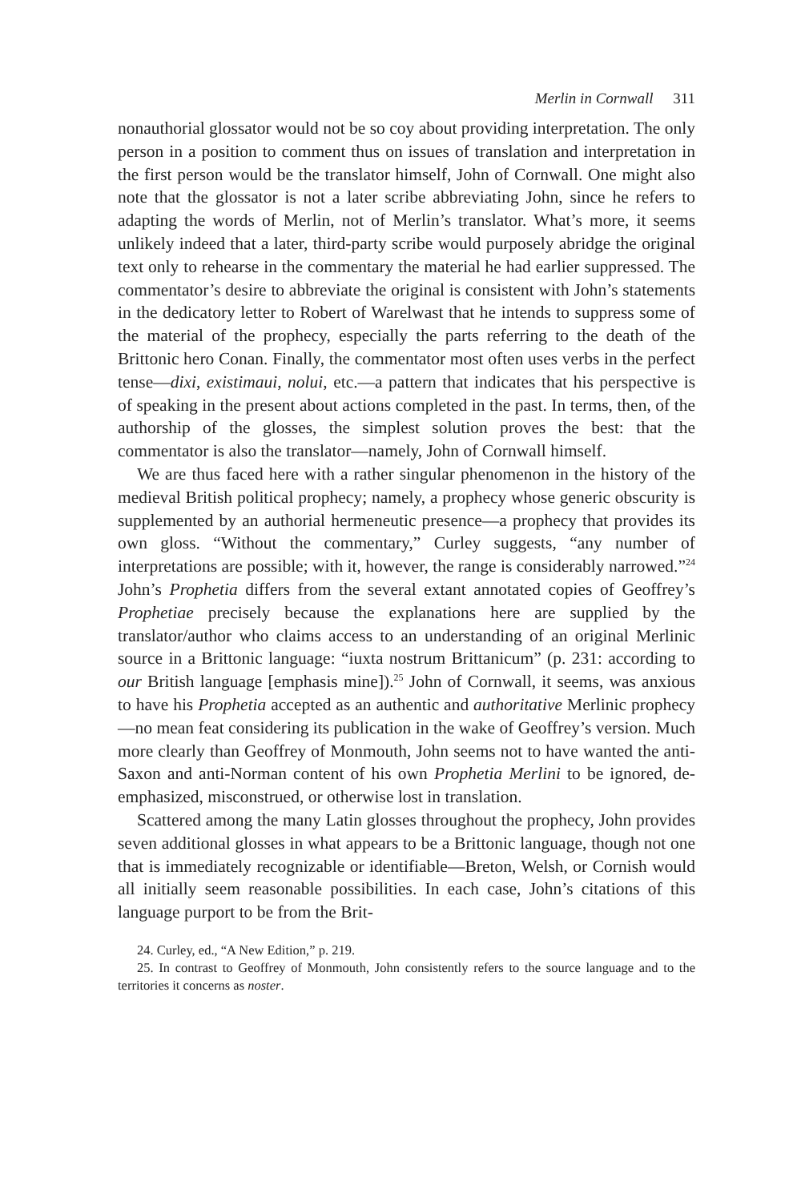Merlin in Cornwall 311
nonauthorial glossator would not be so coy about providing interpretation. The only person in a position to comment thus on issues of translation and interpretation in the first person would be the translator himself, John of Cornwall. One might also note that the glossator is not a later scribe abbreviating John, since he refers to adapting the words of Merlin, not of Merlin’s translator. What’s more, it seems unlikely indeed that a later, third-party scribe would purposely abridge the original text only to rehearse in the commentary the material he had earlier suppressed. The commentator’s desire to abbreviate the original is consistent with John’s statements in the dedicatory letter to Robert of Warelwast that he intends to suppress some of the material of the prophecy, especially the parts referring to the death of the Brittonic hero Conan. Finally, the commentator most often uses verbs in the perfect tense—dixi, existimaui, nolui, etc.—a pattern that indicates that his perspective is of speaking in the present about actions completed in the past. In terms, then, of the authorship of the glosses, the simplest solution proves the best: that the commentator is also the translator—namely, John of Cornwall himself.
We are thus faced here with a rather singular phenomenon in the history of the medieval British political prophecy; namely, a prophecy whose generic obscurity is supplemented by an authorial hermeneutic presence—a prophecy that provides its own gloss. “Without the commentary,” Curley suggests, “any number of interpretations are possible; with it, however, the range is considerably narrowed.”<sup>24</sup> John’s Prophetia differs from the several extant annotated copies of Geoffrey’s Prophetiae precisely because the explanations here are supplied by the translator/author who claims access to an understanding of an original Merlinic source in a Brittonic language: “iuxta nostrum Brittanicum” (p. 231: according to our British language [emphasis mine]).<sup>25</sup> John of Cornwall, it seems, was anxious to have his Prophetia accepted as an authentic and authoritative Merlinic prophecy—no mean feat considering its publication in the wake of Geoffrey’s version. Much more clearly than Geoffrey of Monmouth, John seems not to have wanted the anti-Saxon and anti-Norman content of his own Prophetia Merlini to be ignored, de-emphasized, misconstrued, or otherwise lost in translation.
Scattered among the many Latin glosses throughout the prophecy, John provides seven additional glosses in what appears to be a Brittonic language, though not one that is immediately recognizable or identifiable—Breton, Welsh, or Cornish would all initially seem reasonable possibilities. In each case, John’s citations of this language purport to be from the Brit-
24. Curley, ed., “A New Edition,” p. 219.
25. In contrast to Geoffrey of Monmouth, John consistently refers to the source language and to the territories it concerns as noster.